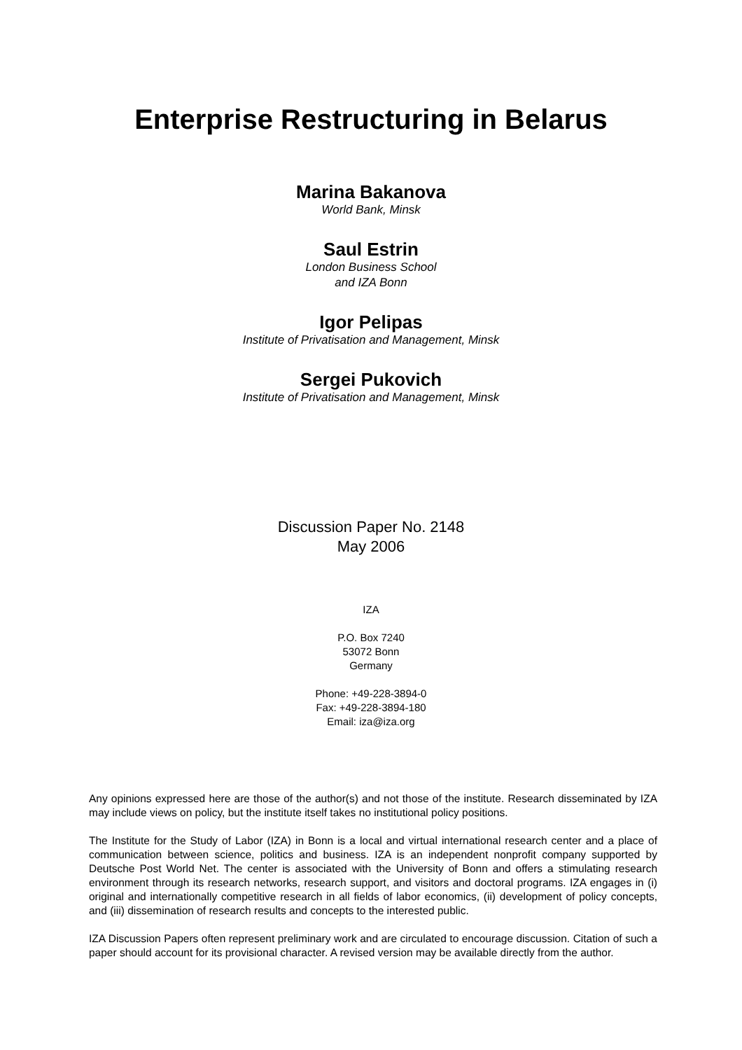Enterprise Restructuring in Belarus
Marina Bakanova
World Bank, Minsk
Saul Estrin
London Business School
and IZA Bonn
Igor Pelipas
Institute of Privatisation and Management, Minsk
Sergei Pukovich
Institute of Privatisation and Management, Minsk
Discussion Paper No. 2148
May 2006
IZA
P.O. Box 7240
53072 Bonn
Germany
Phone: +49-228-3894-0
Fax: +49-228-3894-180
Email: iza@iza.org
Any opinions expressed here are those of the author(s) and not those of the institute. Research disseminated by IZA may include views on policy, but the institute itself takes no institutional policy positions.
The Institute for the Study of Labor (IZA) in Bonn is a local and virtual international research center and a place of communication between science, politics and business. IZA is an independent nonprofit company supported by Deutsche Post World Net. The center is associated with the University of Bonn and offers a stimulating research environment through its research networks, research support, and visitors and doctoral programs. IZA engages in (i) original and internationally competitive research in all fields of labor economics, (ii) development of policy concepts, and (iii) dissemination of research results and concepts to the interested public.
IZA Discussion Papers often represent preliminary work and are circulated to encourage discussion. Citation of such a paper should account for its provisional character. A revised version may be available directly from the author.